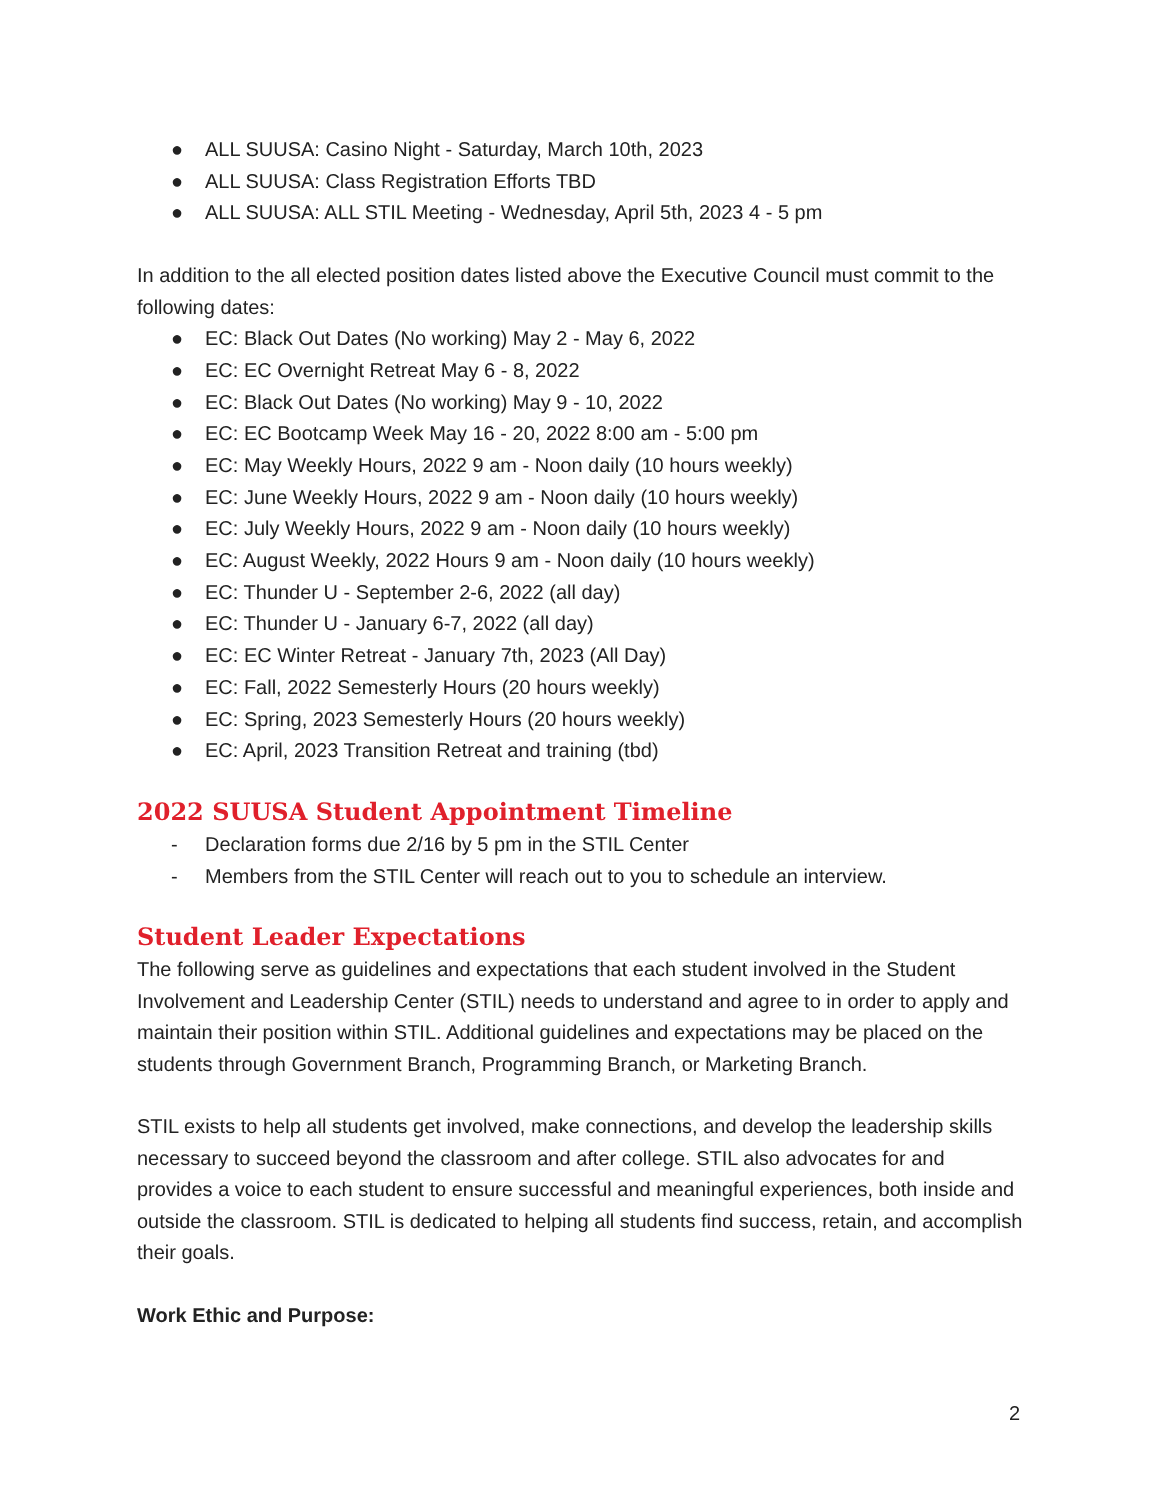● ALL SUUSA: Casino Night - Saturday, March 10th, 2023
● ALL SUUSA: Class Registration Efforts TBD
● ALL SUUSA: ALL STIL Meeting - Wednesday, April 5th, 2023 4 - 5 pm
In addition to the all elected position dates listed above the Executive Council must commit to the following dates:
● EC: Black Out Dates (No working) May 2 - May 6, 2022
● EC: EC Overnight Retreat May 6 - 8, 2022
● EC: Black Out Dates (No working) May 9 - 10, 2022
● EC: EC Bootcamp Week May 16 - 20, 2022 8:00 am - 5:00 pm
● EC: May Weekly Hours, 2022 9 am - Noon daily (10 hours weekly)
● EC: June Weekly Hours, 2022 9 am - Noon daily (10 hours weekly)
● EC: July Weekly Hours, 2022 9 am - Noon daily (10 hours weekly)
● EC: August Weekly, 2022 Hours 9 am - Noon daily (10 hours weekly)
● EC: Thunder U - September 2-6, 2022 (all day)
● EC: Thunder U - January 6-7, 2022 (all day)
● EC: EC Winter Retreat - January 7th, 2023 (All Day)
● EC: Fall, 2022 Semesterly Hours (20 hours weekly)
● EC: Spring, 2023 Semesterly Hours (20 hours weekly)
● EC: April, 2023 Transition Retreat and training (tbd)
2022 SUUSA Student Appointment Timeline
- Declaration forms due 2/16 by 5 pm in the STIL Center
- Members from the STIL Center will reach out to you to schedule an interview.
Student Leader Expectations
The following serve as guidelines and expectations that each student involved in the Student Involvement and Leadership Center (STIL) needs to understand and agree to in order to apply and maintain their position within STIL. Additional guidelines and expectations may be placed on the students through Government Branch, Programming Branch, or Marketing Branch.
STIL exists to help all students get involved, make connections, and develop the leadership skills necessary to succeed beyond the classroom and after college. STIL also advocates for and provides a voice to each student to ensure successful and meaningful experiences, both inside and outside the classroom. STIL is dedicated to helping all students find success, retain, and accomplish their goals.
Work Ethic and Purpose:
2